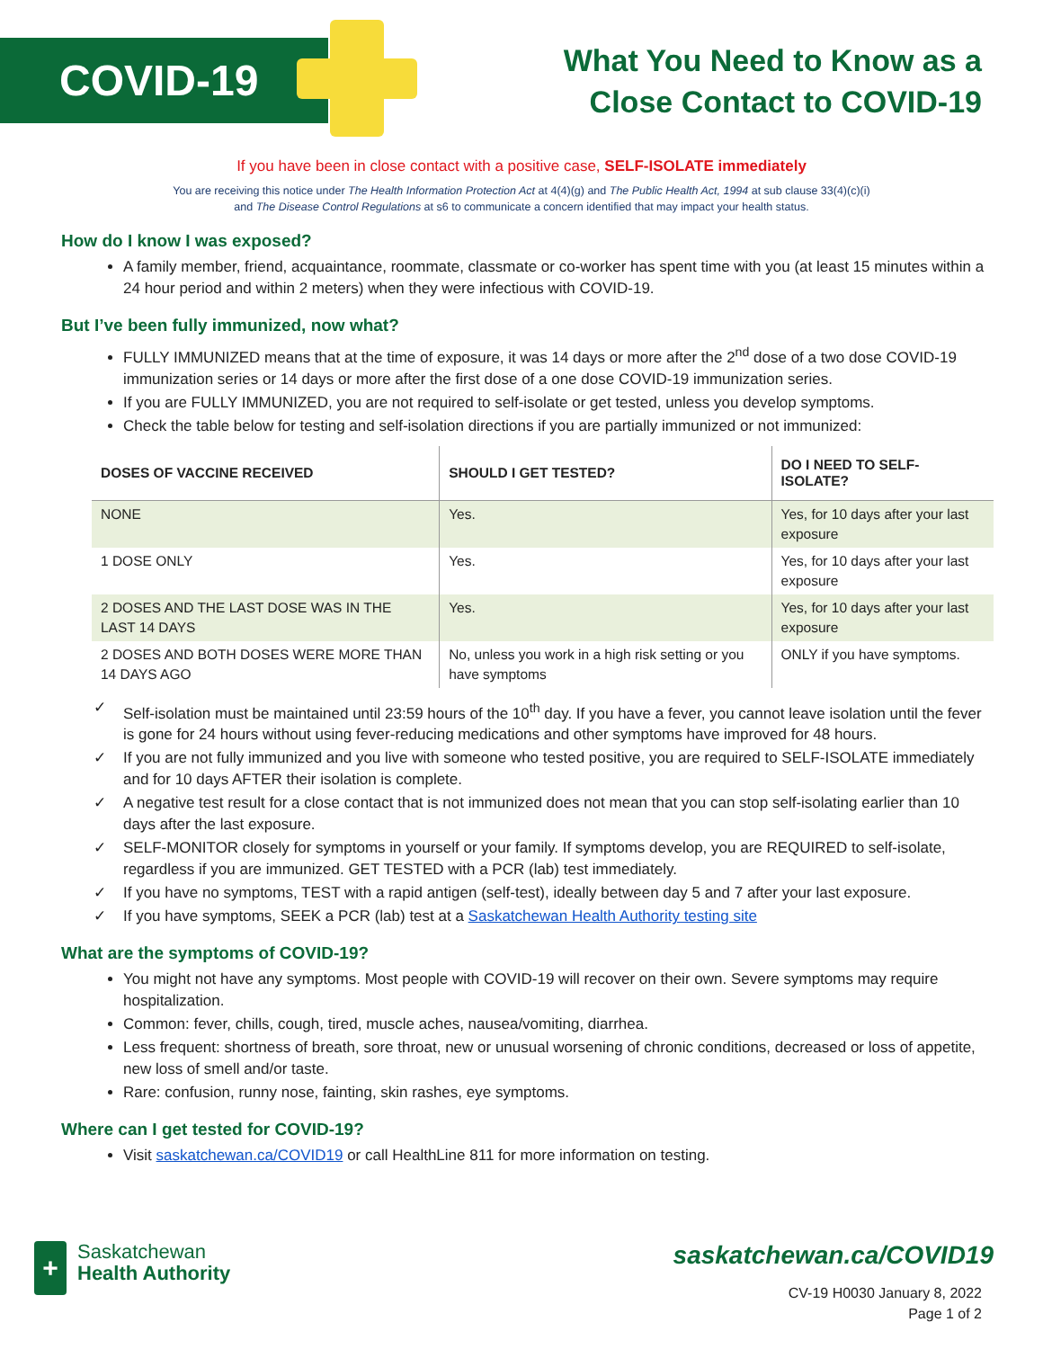COVID-19
What You Need to Know as a
Close Contact to COVID-19
If you have been in close contact with a positive case, SELF-ISOLATE immediately
You are receiving this notice under The Health Information Protection Act at 4(4)(g) and The Public Health Act, 1994 at sub clause 33(4)(c)(i)
and The Disease Control Regulations at s6 to communicate a concern identified that may impact your health status.
How do I know I was exposed?
A family member, friend, acquaintance, roommate, classmate or co-worker has spent time with you (at least 15 minutes within a 24 hour period and within 2 meters) when they were infectious with COVID-19.
But I’ve been fully immunized, now what?
FULLY IMMUNIZED means that at the time of exposure, it was 14 days or more after the 2<sup>nd</sup> dose of a two dose COVID-19 immunization series or 14 days or more after the first dose of a one dose COVID-19 immunization series.
If you are FULLY IMMUNIZED, you are not required to self-isolate or get tested, unless you develop symptoms.
Check the table below for testing and self-isolation directions if you are partially immunized or not immunized:
| DOSES OF VACCINE RECEIVED | SHOULD I GET TESTED? | DO I NEED TO SELF-ISOLATE? |
| --- | --- | --- |
| NONE | Yes. | Yes, for 10 days after your last exposure |
| 1 DOSE ONLY | Yes. | Yes, for 10 days after your last exposure |
| 2 DOSES AND THE LAST DOSE WAS IN THE LAST 14 DAYS | Yes. | Yes, for 10 days after your last exposure |
| 2 DOSES AND BOTH DOSES WERE MORE THAN 14 DAYS AGO | No, unless you work in a high risk setting or you have symptoms | ONLY if you have symptoms. |
✓ Self-isolation must be maintained until 23:59 hours of the 10<sup>th</sup> day. If you have a fever, you cannot leave isolation until the fever is gone for 24 hours without using fever-reducing medications and other symptoms have improved for 48 hours.
✓ If you are not fully immunized and you live with someone who tested positive, you are required to SELF-ISOLATE immediately and for 10 days AFTER their isolation is complete.
✓ A negative test result for a close contact that is not immunized does not mean that you can stop self-isolating earlier than 10 days after the last exposure.
✓ SELF-MONITOR closely for symptoms in yourself or your family. If symptoms develop, you are REQUIRED to self-isolate, regardless if you are immunized. GET TESTED with a PCR (lab) test immediately.
✓ If you have no symptoms, TEST with a rapid antigen (self-test), ideally between day 5 and 7 after your last exposure.
✓ If you have symptoms, SEEK a PCR (lab) test at a Saskatchewan Health Authority testing site
What are the symptoms of COVID-19?
You might not have any symptoms. Most people with COVID-19 will recover on their own. Severe symptoms may require hospitalization.
Common: fever, chills, cough, tired, muscle aches, nausea/vomiting, diarrhea.
Less frequent: shortness of breath, sore throat, new or unusual worsening of chronic conditions, decreased or loss of appetite, new loss of smell and/or taste.
Rare: confusion, runny nose, fainting, skin rashes, eye symptoms.
Where can I get tested for COVID-19?
Visit saskatchewan.ca/COVID19 or call HealthLine 811 for more information on testing.
+
Saskatchewan
Health Authority
saskatchewan.ca/COVID19
CV-19 H0030 January 8, 2022
Page 1 of 2